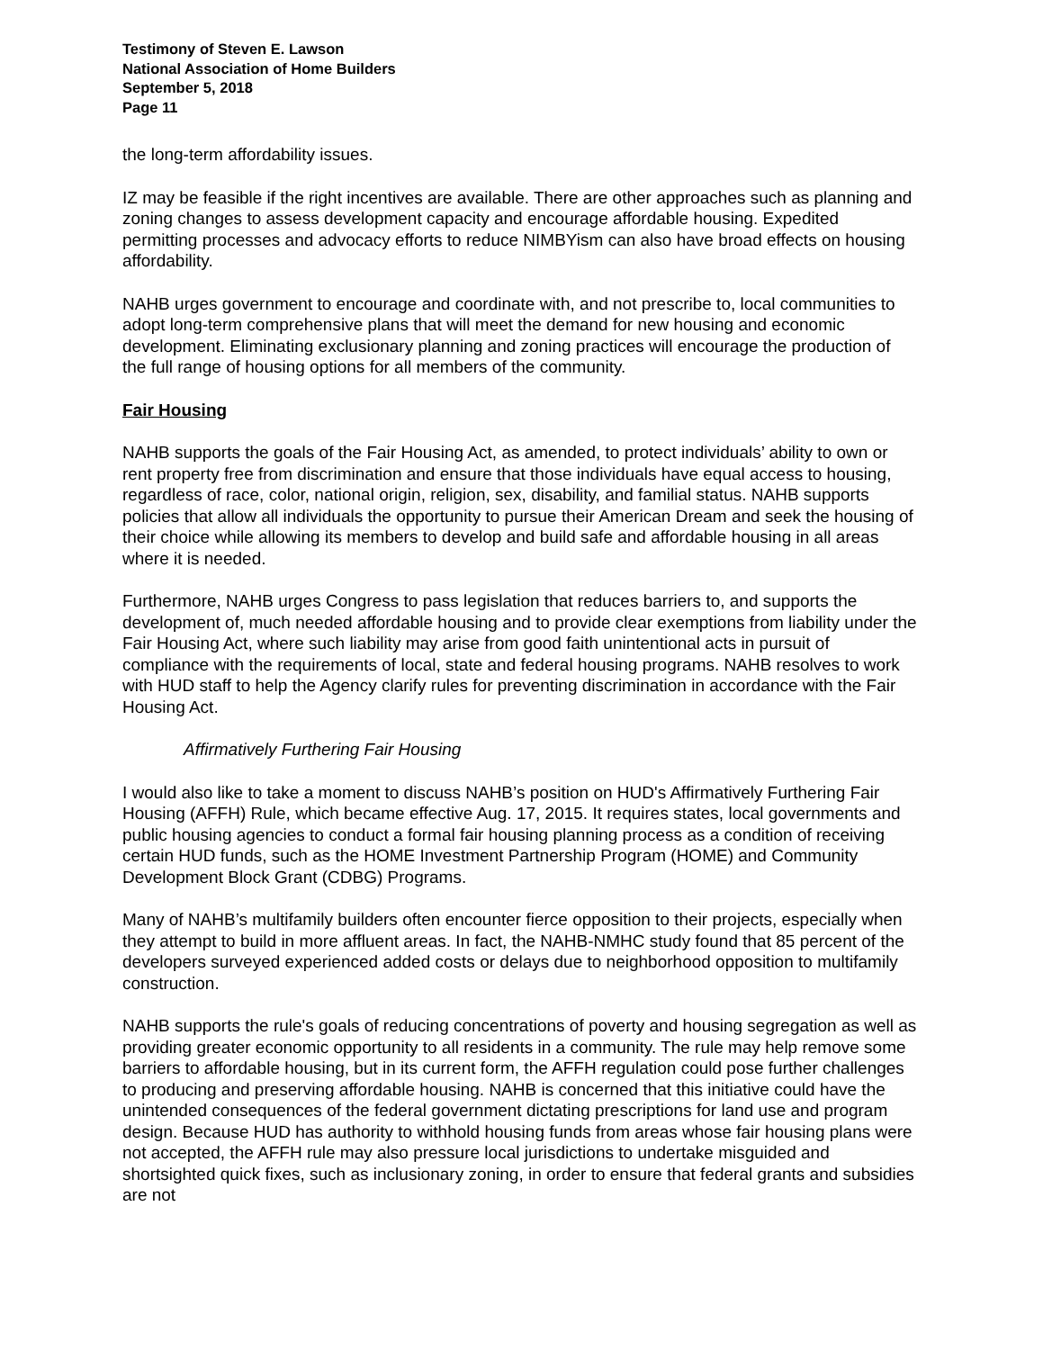Testimony of Steven E. Lawson
National Association of Home Builders
September 5, 2018
Page 11
the long-term affordability issues.
IZ may be feasible if the right incentives are available. There are other approaches such as planning and zoning changes to assess development capacity and encourage affordable housing. Expedited permitting processes and advocacy efforts to reduce NIMBYism can also have broad effects on housing affordability.
NAHB urges government to encourage and coordinate with, and not prescribe to, local communities to adopt long-term comprehensive plans that will meet the demand for new housing and economic development. Eliminating exclusionary planning and zoning practices will encourage the production of the full range of housing options for all members of the community.
Fair Housing
NAHB supports the goals of the Fair Housing Act, as amended, to protect individuals’ ability to own or rent property free from discrimination and ensure that those individuals have equal access to housing, regardless of race, color, national origin, religion, sex, disability, and familial status. NAHB supports policies that allow all individuals the opportunity to pursue their American Dream and seek the housing of their choice while allowing its members to develop and build safe and affordable housing in all areas where it is needed.
Furthermore, NAHB urges Congress to pass legislation that reduces barriers to, and supports the development of, much needed affordable housing and to provide clear exemptions from liability under the Fair Housing Act, where such liability may arise from good faith unintentional acts in pursuit of compliance with the requirements of local, state and federal housing programs. NAHB resolves to work with HUD staff to help the Agency clarify rules for preventing discrimination in accordance with the Fair Housing Act.
Affirmatively Furthering Fair Housing
I would also like to take a moment to discuss NAHB’s position on HUD's Affirmatively Furthering Fair Housing (AFFH) Rule, which became effective Aug. 17, 2015. It requires states, local governments and public housing agencies to conduct a formal fair housing planning process as a condition of receiving certain HUD funds, such as the HOME Investment Partnership Program (HOME) and Community Development Block Grant (CDBG) Programs.
Many of NAHB’s multifamily builders often encounter fierce opposition to their projects, especially when they attempt to build in more affluent areas. In fact, the NAHB-NMHC study found that 85 percent of the developers surveyed experienced added costs or delays due to neighborhood opposition to multifamily construction.
NAHB supports the rule's goals of reducing concentrations of poverty and housing segregation as well as providing greater economic opportunity to all residents in a community. The rule may help remove some barriers to affordable housing, but in its current form, the AFFH regulation could pose further challenges to producing and preserving affordable housing. NAHB is concerned that this initiative could have the unintended consequences of the federal government dictating prescriptions for land use and program design. Because HUD has authority to withhold housing funds from areas whose fair housing plans were not accepted, the AFFH rule may also pressure local jurisdictions to undertake misguided and shortsighted quick fixes, such as inclusionary zoning, in order to ensure that federal grants and subsidies are not